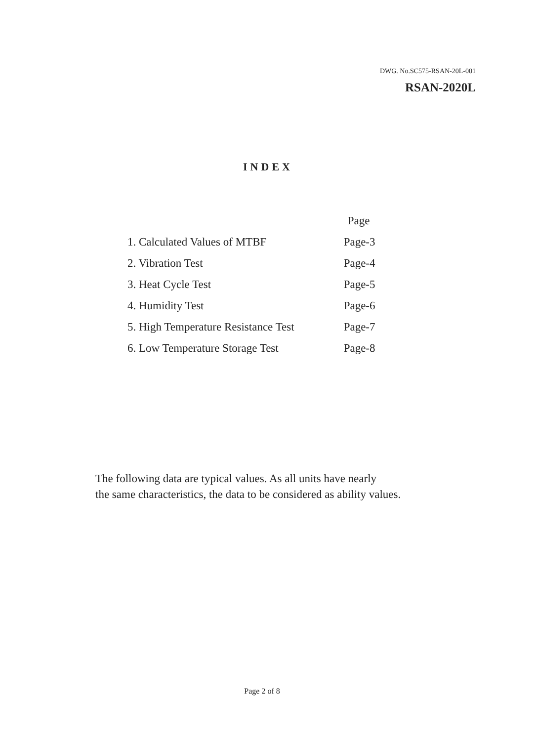DWG. No.SC575-RSAN-20L-001
RSAN-2020L
INDEX
| | Page |
| --- | --- |
| 1. Calculated Values of MTBF | Page-3 |
| 2. Vibration Test | Page-4 |
| 3. Heat Cycle Test | Page-5 |
| 4. Humidity Test | Page-6 |
| 5. High Temperature Resistance Test | Page-7 |
| 6. Low Temperature Storage Test | Page-8 |
The following data are typical values. As all units have nearly
the same characteristics, the data to be considered as ability values.
Page 2 of 8